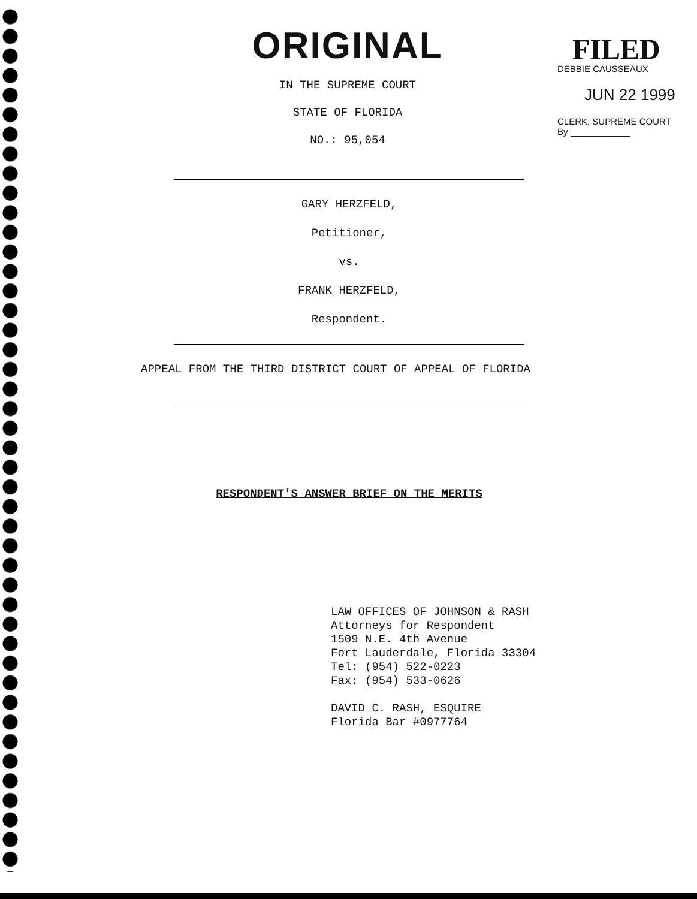ORIGINAL
IN THE SUPREME COURT
STATE OF FLORIDA
NO.: 95,054
FILED
DEBBIE CAUSSEAUX
JUN 22 1999
CLERK, SUPREME COURT
By ____________
GARY HERZFELD,
Petitioner,
vs.
FRANK HERZFELD,
Respondent.
APPEAL FROM THE THIRD DISTRICT COURT OF APPEAL OF FLORIDA
RESPONDENT'S ANSWER BRIEF ON THE MERITS
LAW OFFICES OF JOHNSON & RASH
Attorneys for Respondent
1509 N.E. 4th Avenue
Fort Lauderdale, Florida 33304
Tel: (954) 522-0223
Fax: (954) 533-0626
DAVID C. RASH, ESQUIRE
Florida Bar #0977764